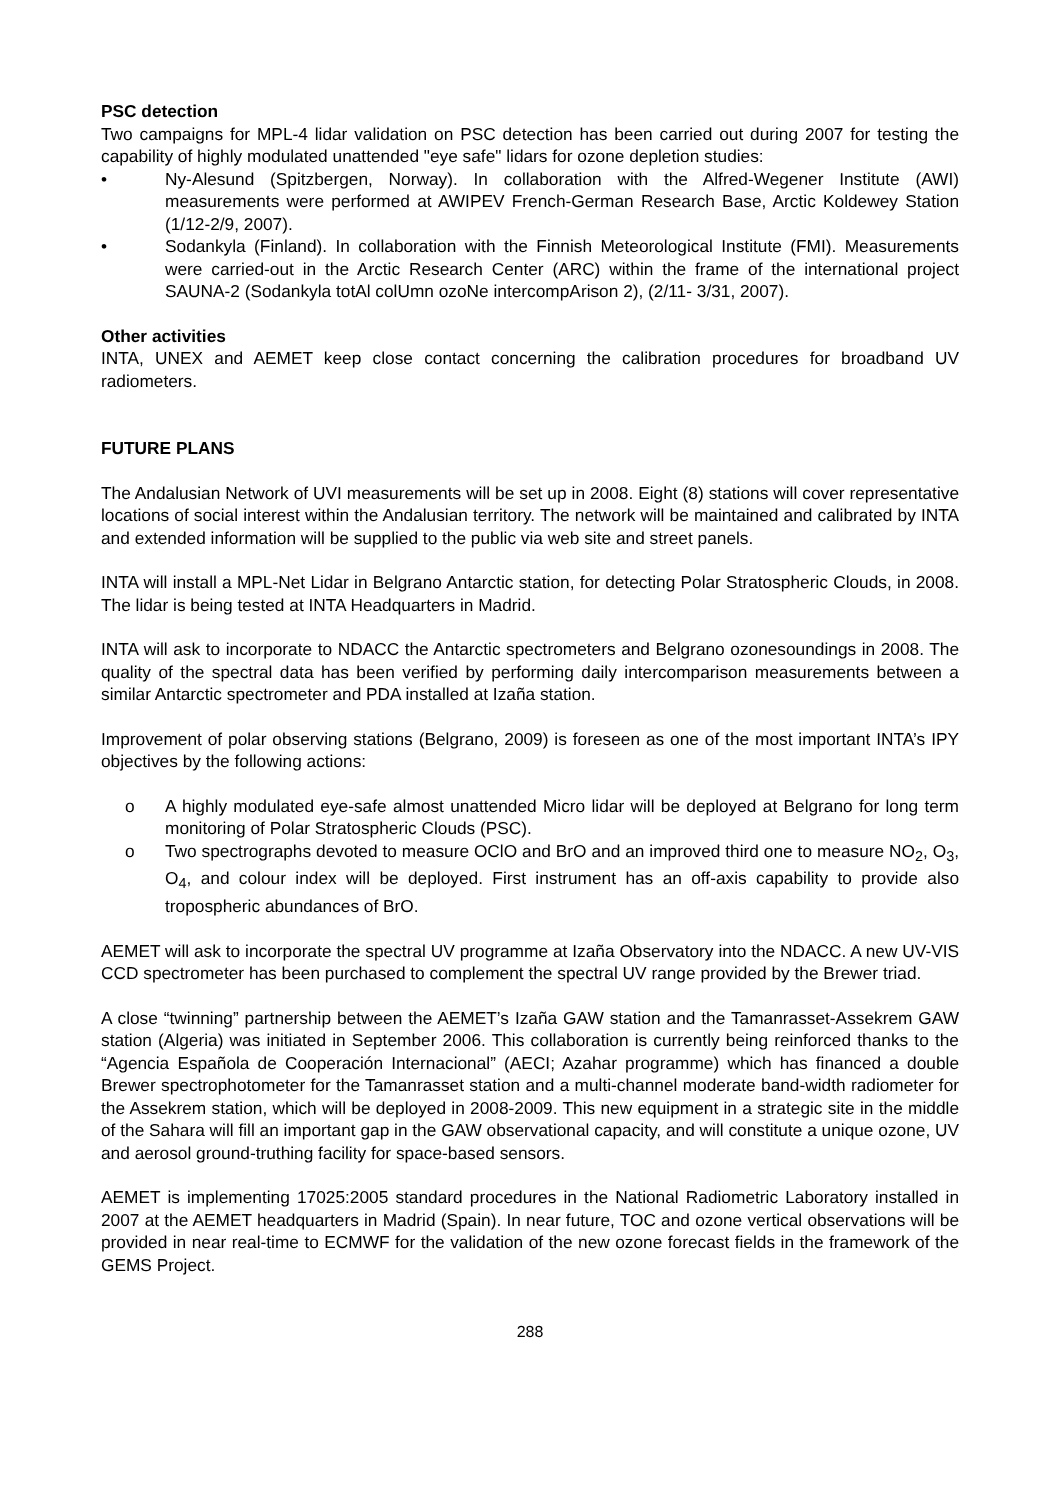PSC detection
Two campaigns for MPL-4 lidar validation on PSC detection has been carried out during 2007 for testing the capability of highly modulated unattended "eye safe" lidars for ozone depletion studies:
• Ny-Alesund (Spitzbergen, Norway). In collaboration with the Alfred-Wegener Institute (AWI) measurements were performed at AWIPEV French-German Research Base, Arctic Koldewey Station (1/12-2/9, 2007).
• Sodankyla (Finland). In collaboration with the Finnish Meteorological Institute (FMI). Measurements were carried-out in the Arctic Research Center (ARC) within the frame of the international project SAUNA-2 (Sodankyla totAl colUmn ozoNe intercompArison 2), (2/11- 3/31, 2007).
Other activities
INTA, UNEX and AEMET keep close contact concerning the calibration procedures for broadband UV radiometers.
FUTURE PLANS
The Andalusian Network of UVI measurements will be set up in 2008. Eight (8) stations will cover representative locations of social interest within the Andalusian territory. The network will be maintained and calibrated by INTA and extended information will be supplied to the public via web site and street panels.
INTA will install a MPL-Net Lidar in Belgrano Antarctic station, for detecting Polar Stratospheric Clouds, in 2008. The lidar is being tested at INTA Headquarters in Madrid.
INTA will ask to incorporate to NDACC the Antarctic spectrometers and Belgrano ozonesoundings in 2008. The quality of the spectral data has been verified by performing daily intercomparison measurements between a similar Antarctic spectrometer and PDA installed at Izaña station.
Improvement of polar observing stations (Belgrano, 2009) is foreseen as one of the most important INTA’s IPY objectives by the following actions:
o A highly modulated eye-safe almost unattended Micro lidar will be deployed at Belgrano for long term monitoring of Polar Stratospheric Clouds (PSC).
o Two spectrographs devoted to measure OClO and BrO and an improved third one to measure NO<sub>2</sub>, O<sub>3</sub>, O<sub>4</sub>, and colour index will be deployed. First instrument has an off-axis capability to provide also tropospheric abundances of BrO.
AEMET will ask to incorporate the spectral UV programme at Izaña Observatory into the NDACC. A new UV-VIS CCD spectrometer has been purchased to complement the spectral UV range provided by the Brewer triad.
A close “twinning” partnership between the AEMET’s Izaña GAW station and the Tamanrasset-Assekrem GAW station (Algeria) was initiated in September 2006. This collaboration is currently being reinforced thanks to the “Agencia Española de Cooperación Internacional” (AECI; Azahar programme) which has financed a double Brewer spectrophotometer for the Tamanrasset station and a multi-channel moderate band-width radiometer for the Assekrem station, which will be deployed in 2008-2009. This new equipment in a strategic site in the middle of the Sahara will fill an important gap in the GAW observational capacity, and will constitute a unique ozone, UV and aerosol ground-truthing facility for space-based sensors.
AEMET is implementing 17025:2005 standard procedures in the National Radiometric Laboratory installed in 2007 at the AEMET headquarters in Madrid (Spain). In near future, TOC and ozone vertical observations will be provided in near real-time to ECMWF for the validation of the new ozone forecast fields in the framework of the GEMS Project.
288